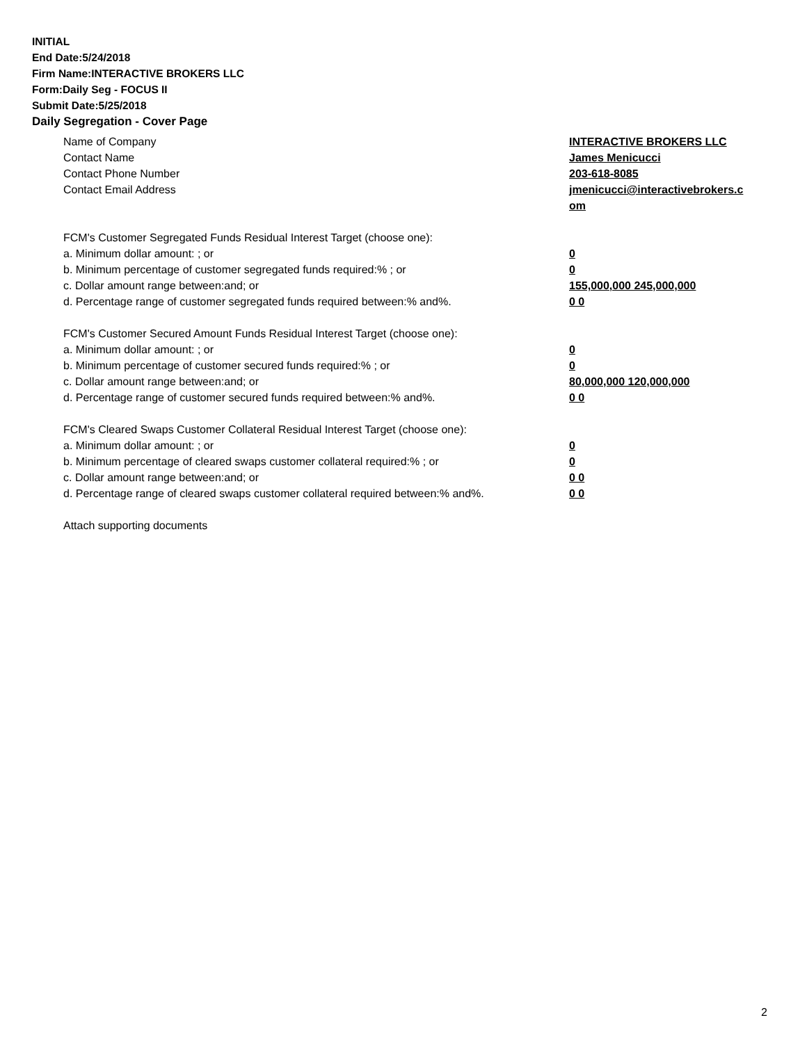INITIAL
End Date:5/24/2018
Firm Name:INTERACTIVE BROKERS LLC
Form:Daily Seg - FOCUS II
Submit Date:5/25/2018
Daily Segregation - Cover Page
Name of Company INTERACTIVE BROKERS LLC
Contact Name James Menicucci
Contact Phone Number 203-618-8085
Contact Email Address jmenicucci@interactivebrokers.c
om
FCM's Customer Segregated Funds Residual Interest Target (choose one):
a. Minimum dollar amount: ; or 0
b. Minimum percentage of customer segregated funds required:% ; or 0
c. Dollar amount range between:and; or 155,000,000 245,000,000
d. Percentage range of customer segregated funds required between:% and%. 0 0
FCM's Customer Secured Amount Funds Residual Interest Target (choose one):
a. Minimum dollar amount: ; or 0
b. Minimum percentage of customer secured funds required:% ; or 0
c. Dollar amount range between:and; or 80,000,000 120,000,000
d. Percentage range of customer secured funds required between:% and%. 0 0
FCM's Cleared Swaps Customer Collateral Residual Interest Target (choose one):
a. Minimum dollar amount: ; or 0
b. Minimum percentage of cleared swaps customer collateral required:% ; or 0
c. Dollar amount range between:and; or 0 0
d. Percentage range of cleared swaps customer collateral required between:% and%.
0 0
Attach supporting documents
2